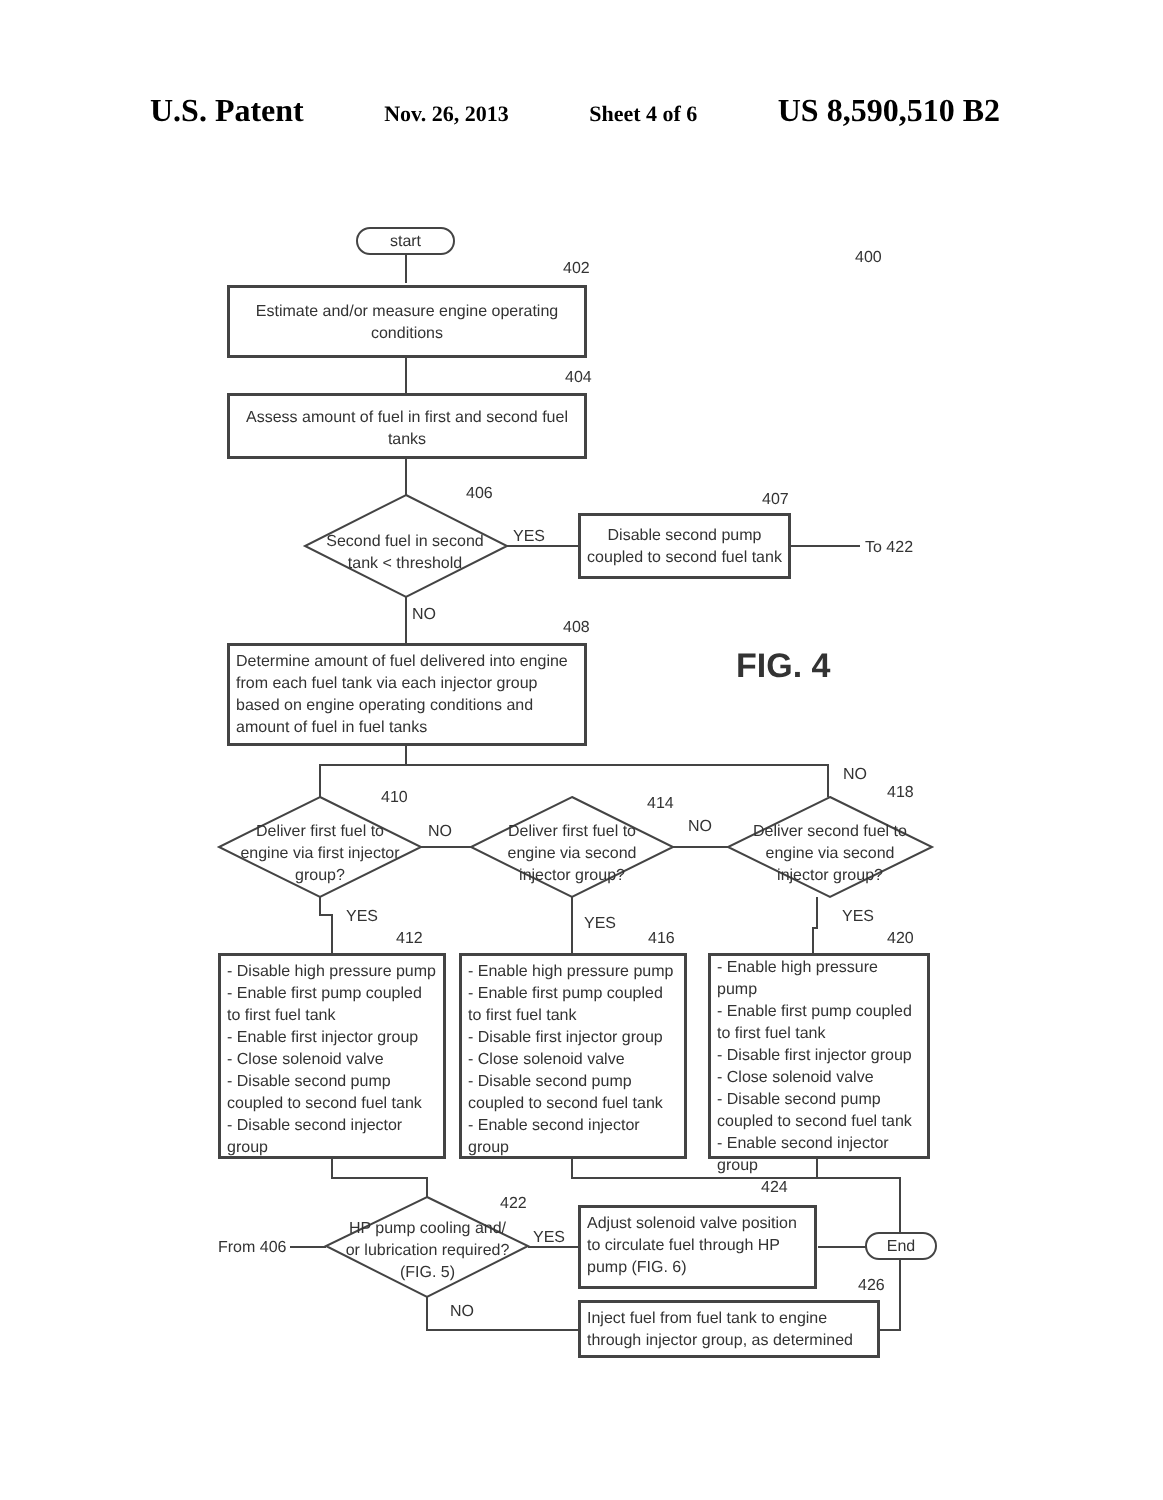U.S. Patent Nov. 26, 2013 Sheet 4 of 6 US 8,590,510 B2
start
400
402
Estimate and/or measure engine operating conditions
404
Assess amount of fuel in first and second fuel tanks
406
Second fuel in second tank < threshold
YES
407
Disable second pump coupled to second fuel tank
To 422
NO
408
Determine amount of fuel delivered into engine from each fuel tank via each injector group based on engine operating conditions and amount of fuel in fuel tanks
FIG. 4
NO
410 414
418
Deliver first fuel to engine via first injector group?
NO
Deliver first fuel to engine via second injector group?
NO
Deliver second fuel to engine via second injector group?
YES YES YES
412 416 420
- Disable high pressure pump
- Enable first pump coupled to first fuel tank
- Enable first injector group
- Close solenoid valve
- Disable second pump coupled to second fuel tank
- Disable second injector group
- Enable high pressure pump
- Enable first pump coupled to first fuel tank
- Disable first injector group
- Close solenoid valve
- Disable second pump coupled to second fuel tank
- Enable second injector group
- Enable high pressure pump
- Enable first pump coupled to first fuel tank
- Disable first injector group
- Close solenoid valve
- Disable second pump coupled to second fuel tank
- Enable second injector group
422
424
HP pump cooling and/ or lubrication required? (FIG. 5)
From 406
YES
Adjust solenoid valve position to circulate fuel through HP pump (FIG. 6)
End
426
NO
Inject fuel from fuel tank to engine through injector group, as determined